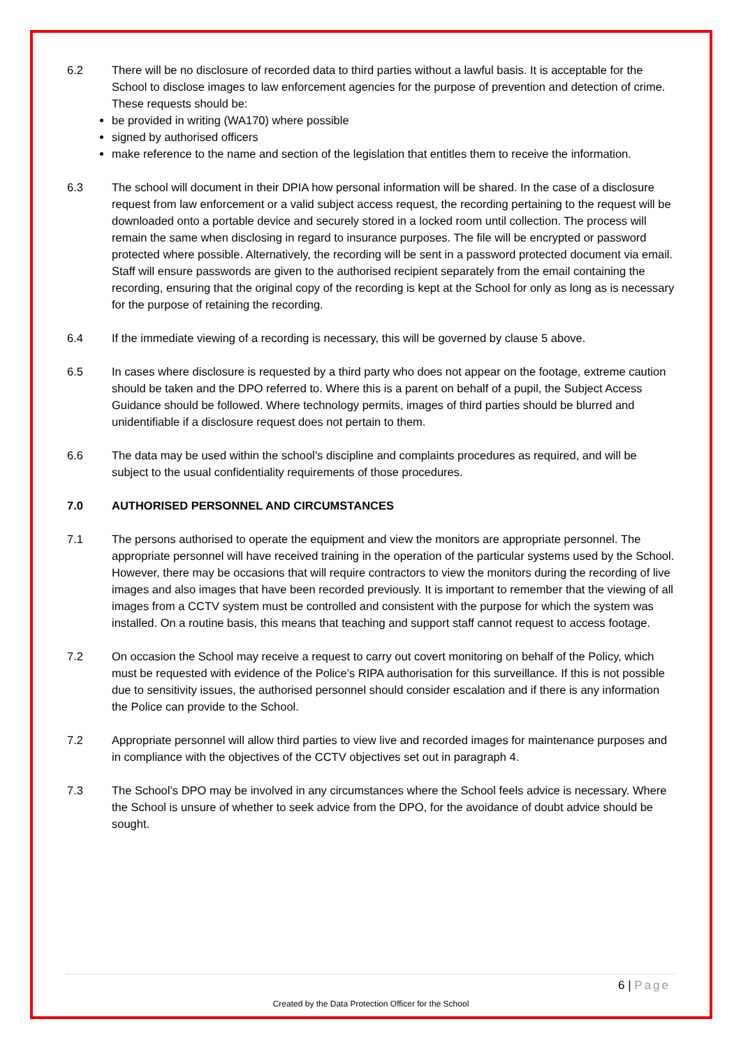6.2 There will be no disclosure of recorded data to third parties without a lawful basis. It is acceptable for the School to disclose images to law enforcement agencies for the purpose of prevention and detection of crime. These requests should be:
be provided in writing (WA170) where possible
signed by authorised officers
make reference to the name and section of the legislation that entitles them to receive the information.
6.3 The school will document in their DPIA how personal information will be shared. In the case of a disclosure request from law enforcement or a valid subject access request, the recording pertaining to the request will be downloaded onto a portable device and securely stored in a locked room until collection. The process will remain the same when disclosing in regard to insurance purposes. The file will be encrypted or password protected where possible. Alternatively, the recording will be sent in a password protected document via email. Staff will ensure passwords are given to the authorised recipient separately from the email containing the recording, ensuring that the original copy of the recording is kept at the School for only as long as is necessary for the purpose of retaining the recording.
6.4 If the immediate viewing of a recording is necessary, this will be governed by clause 5 above.
6.5 In cases where disclosure is requested by a third party who does not appear on the footage, extreme caution should be taken and the DPO referred to. Where this is a parent on behalf of a pupil, the Subject Access Guidance should be followed. Where technology permits, images of third parties should be blurred and unidentifiable if a disclosure request does not pertain to them.
6.6 The data may be used within the school’s discipline and complaints procedures as required, and will be subject to the usual confidentiality requirements of those procedures.
7.0 AUTHORISED PERSONNEL AND CIRCUMSTANCES
7.1 The persons authorised to operate the equipment and view the monitors are appropriate personnel. The appropriate personnel will have received training in the operation of the particular systems used by the School. However, there may be occasions that will require contractors to view the monitors during the recording of live images and also images that have been recorded previously. It is important to remember that the viewing of all images from a CCTV system must be controlled and consistent with the purpose for which the system was installed. On a routine basis, this means that teaching and support staff cannot request to access footage.
7.2 On occasion the School may receive a request to carry out covert monitoring on behalf of the Policy, which must be requested with evidence of the Police’s RIPA authorisation for this surveillance. If this is not possible due to sensitivity issues, the authorised personnel should consider escalation and if there is any information the Police can provide to the School.
7.2 Appropriate personnel will allow third parties to view live and recorded images for maintenance purposes and in compliance with the objectives of the CCTV objectives set out in paragraph 4.
7.3 The School’s DPO may be involved in any circumstances where the School feels advice is necessary. Where the School is unsure of whether to seek advice from the DPO, for the avoidance of doubt advice should be sought.
6 | Page
Created by the Data Protection Officer for the School